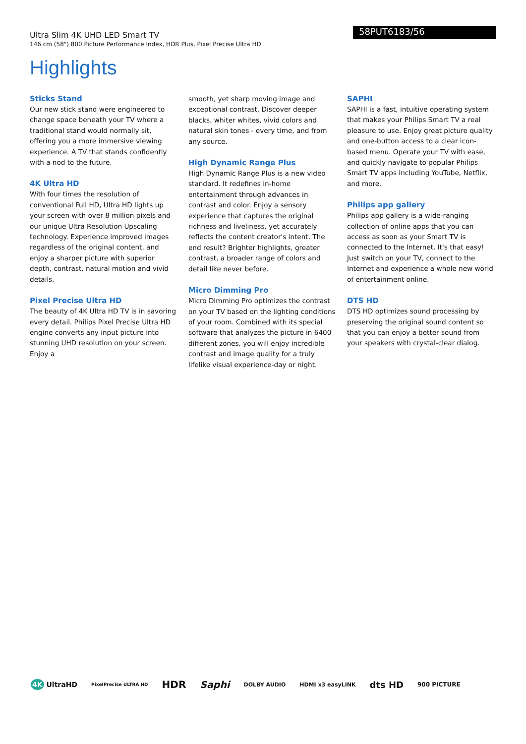Ultra Slim 4K UHD LED Smart TV
146 cm (58") 800 Picture Performance Index, HDR Plus, Pixel Precise Ultra HD
58PUT6183/56
Highlights
Sticks Stand
Our new stick stand were engineered to change space beneath your TV where a traditional stand would normally sit, offering you a more immersive viewing experience. A TV that stands confidently with a nod to the future.
4K Ultra HD
With four times the resolution of conventional Full HD, Ultra HD lights up your screen with over 8 million pixels and our unique Ultra Resolution Upscaling technology. Experience improved images regardless of the original content, and enjoy a sharper picture with superior depth, contrast, natural motion and vivid details.
Pixel Precise Ultra HD
The beauty of 4K Ultra HD TV is in savoring every detail. Philips Pixel Precise Ultra HD engine converts any input picture into stunning UHD resolution on your screen. Enjoy a
smooth, yet sharp moving image and exceptional contrast. Discover deeper blacks, whiter whites, vivid colors and natural skin tones - every time, and from any source.
High Dynamic Range Plus
High Dynamic Range Plus is a new video standard. It redefines in-home entertainment through advances in contrast and color. Enjoy a sensory experience that captures the original richness and liveliness, yet accurately reflects the content creator's intent. The end result? Brighter highlights, greater contrast, a broader range of colors and detail like never before.
Micro Dimming Pro
Micro Dimming Pro optimizes the contrast on your TV based on the lighting conditions of your room. Combined with its special software that analyzes the picture in 6400 different zones, you will enjoy incredible contrast and image quality for a truly lifelike visual experience-day or night.
SAPHI
SAPHI is a fast, intuitive operating system that makes your Philips Smart TV a real pleasure to use. Enjoy great picture quality and one-button access to a clear icon-based menu. Operate your TV with ease, and quickly navigate to popular Philips Smart TV apps including YouTube, Netflix, and more.
Philips app gallery
Philips app gallery is a wide-ranging collection of online apps that you can access as soon as your Smart TV is connected to the Internet. It's that easy! Just switch on your TV, connect to the Internet and experience a whole new world of entertainment online.
DTS HD
DTS HD optimizes sound processing by preserving the original sound content so that you can enjoy a better sound from your speakers with crystal-clear dialog.
4K UltraHD PixelPrecise ULTRA HD HDR Saphi DOLBY AUDIO HDMI x3 easyLINK dts HD 900 PICTURE